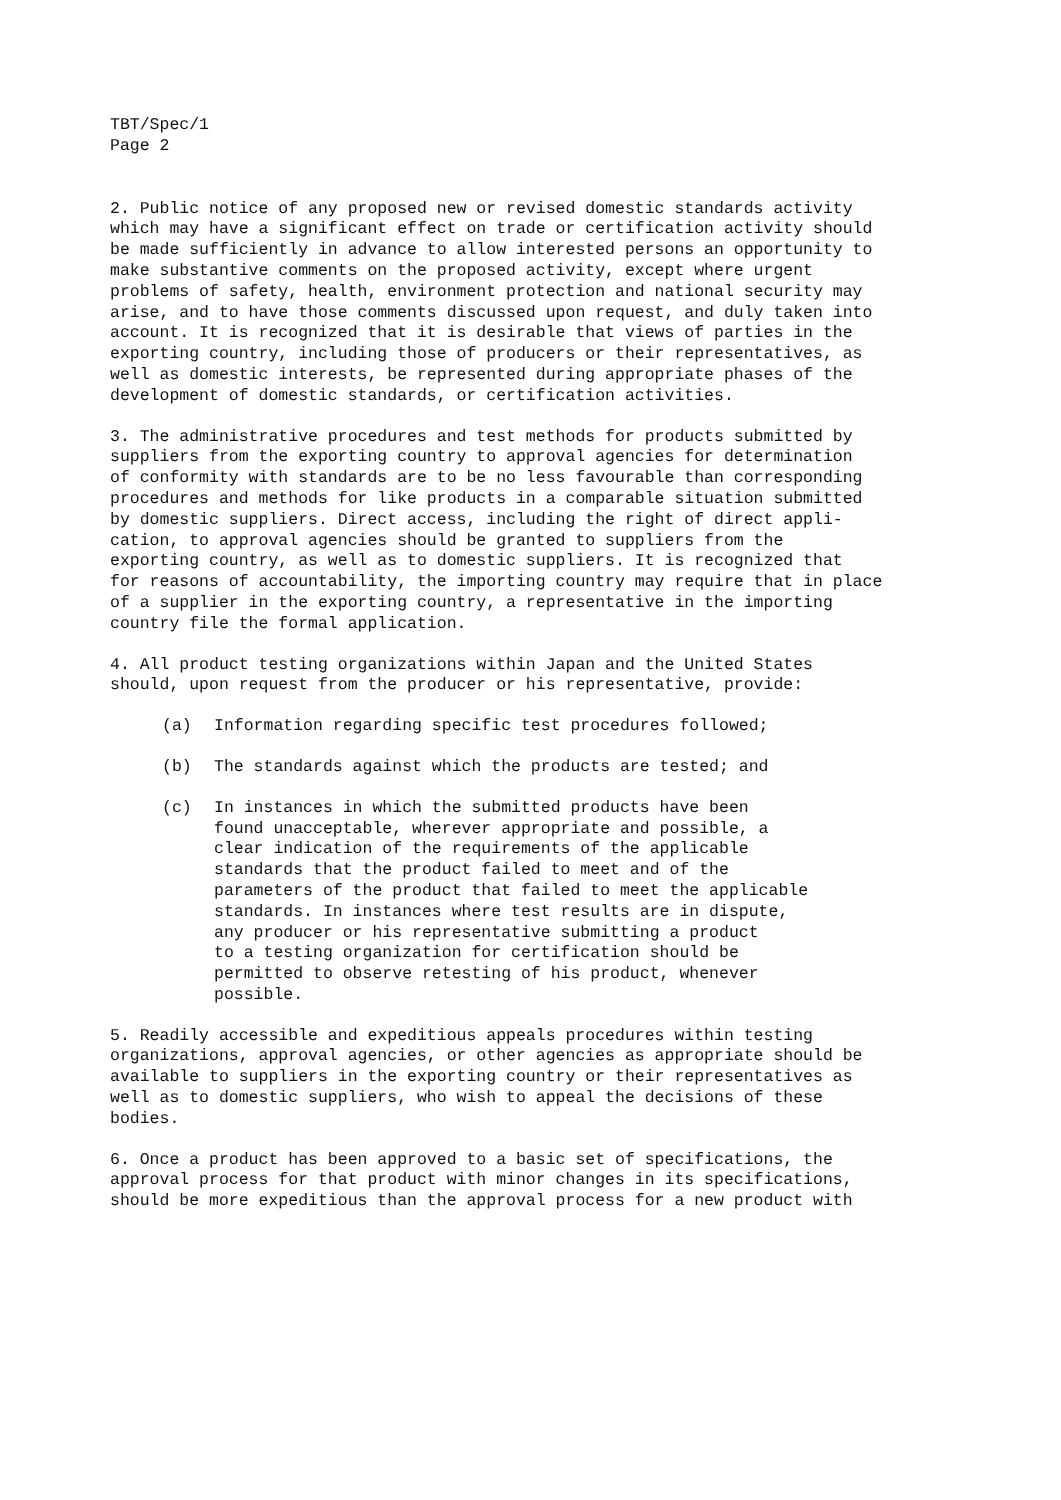TBT/Spec/1 Page 2
2. Public notice of any proposed new or revised domestic standards activity which may have a significant effect on trade or certification activity should be made sufficiently in advance to allow interested persons an opportunity to make substantive comments on the proposed activity, except where urgent problems of safety, health, environment protection and national security may arise, and to have those comments discussed upon request, and duly taken into account. It is recognized that it is desirable that views of parties in the exporting country, including those of producers or their representatives, as well as domestic interests, be represented during appropriate phases of the development of domestic standards, or certification activities.
3. The administrative procedures and test methods for products submitted by suppliers from the exporting country to approval agencies for determination of conformity with standards are to be no less favourable than corresponding procedures and methods for like products in a comparable situation submitted by domestic suppliers. Direct access, including the right of direct appli- cation, to approval agencies should be granted to suppliers from the exporting country, as well as to domestic suppliers. It is recognized that for reasons of accountability, the importing country may require that in place of a supplier in the exporting country, a representative in the importing country file the formal application.
4. All product testing organizations within Japan and the United States should, upon request from the producer or his representative, provide:
(a) Information regarding specific test procedures followed;
(b) The standards against which the products are tested; and
(c) In instances in which the submitted products have been found unacceptable, wherever appropriate and possible, a clear indication of the requirements of the applicable standards that the product failed to meet and of the parameters of the product that failed to meet the applicable standards. In instances where test results are in dispute, any producer or his representative submitting a product to a testing organization for certification should be permitted to observe retesting of his product, whenever possible.
5. Readily accessible and expeditious appeals procedures within testing organizations, approval agencies, or other agencies as appropriate should be available to suppliers in the exporting country or their representatives as well as to domestic suppliers, who wish to appeal the decisions of these bodies.
6. Once a product has been approved to a basic set of specifications, the approval process for that product with minor changes in its specifications, should be more expeditious than the approval process for a new product with